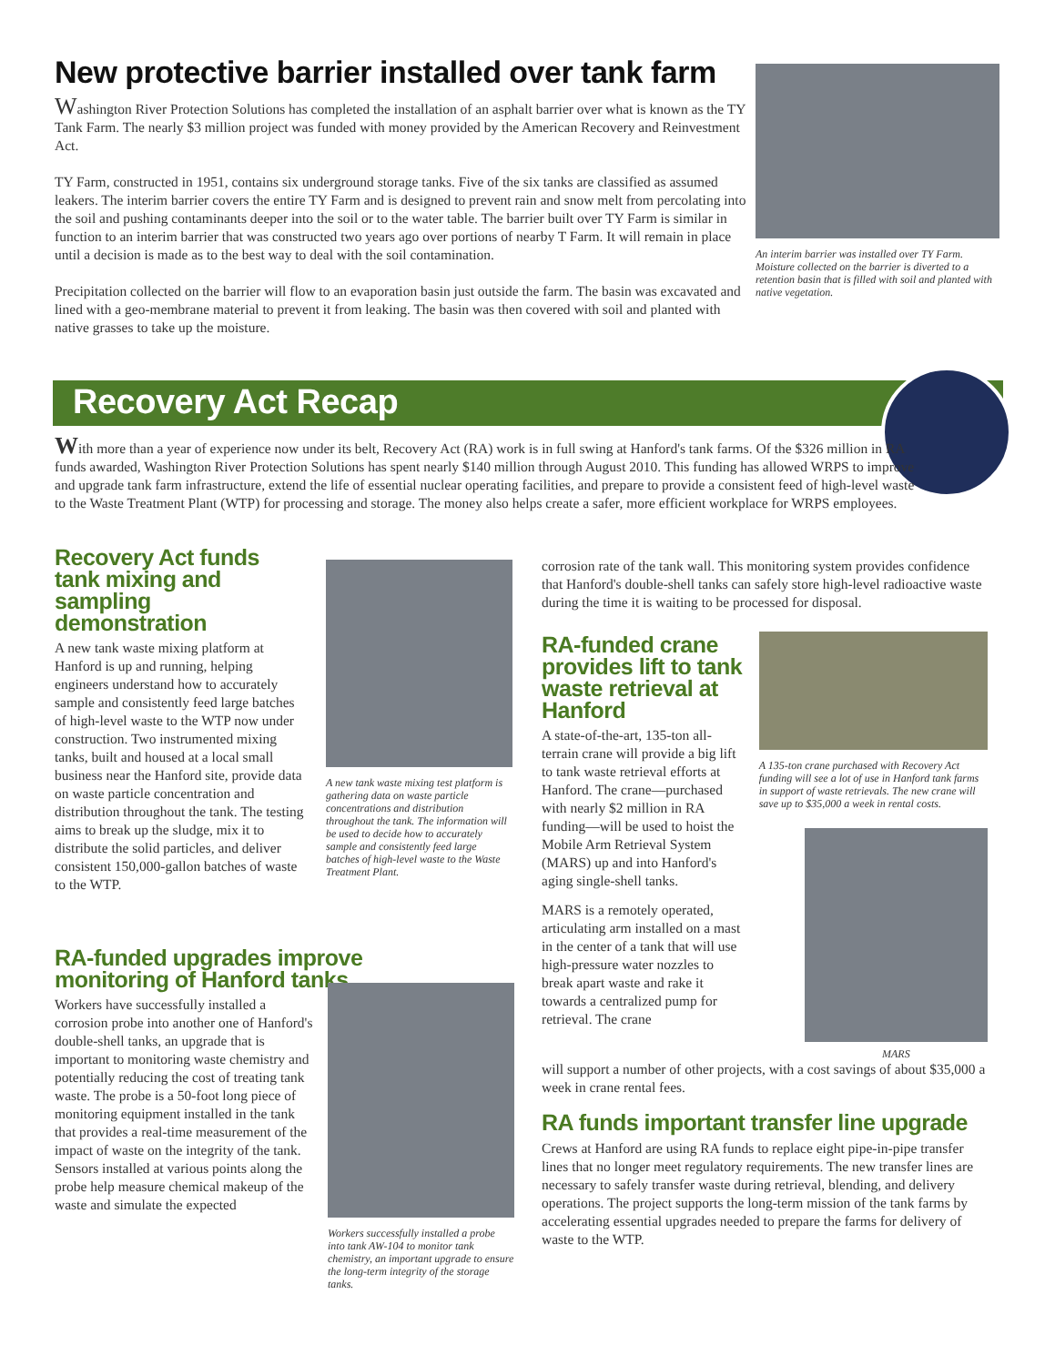New protective barrier installed over tank farm
Washington River Protection Solutions has completed the installation of an asphalt barrier over what is known as the TY Tank Farm. The nearly $3 million project was funded with money provided by the American Recovery and Reinvestment Act.
TY Farm, constructed in 1951, contains six underground storage tanks. Five of the six tanks are classified as assumed leakers. The interim barrier covers the entire TY Farm and is designed to prevent rain and snow melt from percolating into the soil and pushing contaminants deeper into the soil or to the water table. The barrier built over TY Farm is similar in function to an interim barrier that was constructed two years ago over portions of nearby T Farm. It will remain in place until a decision is made as to the best way to deal with the soil contamination.
Precipitation collected on the barrier will flow to an evaporation basin just outside the farm. The basin was excavated and lined with a geo-membrane material to prevent it from leaking. The basin was then covered with soil and planted with native grasses to take up the moisture.
An interim barrier was installed over TY Farm. Moisture collected on the barrier is diverted to a retention basin that is filled with soil and planted with native vegetation.
Recovery Act Recap
With more than a year of experience now under its belt, Recovery Act (RA) work is in full swing at Hanford's tank farms. Of the $326 million in RA funds awarded, Washington River Protection Solutions has spent nearly $140 million through August 2010. This funding has allowed WRPS to improve and upgrade tank farm infrastructure, extend the life of essential nuclear operating facilities, and prepare to provide a consistent feed of high-level waste to the Waste Treatment Plant (WTP) for processing and storage. The money also helps create a safer, more efficient workplace for WRPS employees.
Recovery Act funds tank mixing and sampling demonstration
A new tank waste mixing platform at Hanford is up and running, helping engineers understand how to accurately sample and consistently feed large batches of high-level waste to the WTP now under construction. Two instrumented mixing tanks, built and housed at a local small business near the Hanford site, provide data on waste particle concentration and distribution throughout the tank. The testing aims to break up the sludge, mix it to distribute the solid particles, and deliver consistent 150,000-gallon batches of waste to the WTP.
A new tank waste mixing test platform is gathering data on waste particle concentrations and distribution throughout the tank. The information will be used to decide how to accurately sample and consistently feed large batches of high-level waste to the Waste Treatment Plant.
RA-funded upgrades improve monitoring of Hanford tanks
Workers have successfully installed a corrosion probe into another one of Hanford's double-shell tanks, an upgrade that is important to monitoring waste chemistry and potentially reducing the cost of treating tank waste. The probe is a 50-foot long piece of monitoring equipment installed in the tank that provides a real-time measurement of the impact of waste on the integrity of the tank. Sensors installed at various points along the probe help measure chemical makeup of the waste and simulate the expected
Workers successfully installed a probe into tank AW-104 to monitor tank chemistry, an important upgrade to ensure the long-term integrity of the storage tanks.
corrosion rate of the tank wall. This monitoring system provides confidence that Hanford's double-shell tanks can safely store high-level radioactive waste during the time it is waiting to be processed for disposal.
RA-funded crane provides lift to tank waste retrieval at Hanford
A state-of-the-art, 135-ton all-terrain crane will provide a big lift to tank waste retrieval efforts at Hanford. The crane—purchased with nearly $2 million in RA funding—will be used to hoist the Mobile Arm Retrieval System (MARS) up and into Hanford's aging single-shell tanks.
MARS is a remotely operated, articulating arm installed on a mast in the center of a tank that will use high-pressure water nozzles to break apart waste and rake it towards a centralized pump for retrieval. The crane
A 135-ton crane purchased with Recovery Act funding will see a lot of use in Hanford tank farms in support of waste retrievals. The new crane will save up to $35,000 a week in rental costs.
MARS
will support a number of other projects, with a cost savings of about $35,000 a week in crane rental fees.
RA funds important transfer line upgrade
Crews at Hanford are using RA funds to replace eight pipe-in-pipe transfer lines that no longer meet regulatory requirements. The new transfer lines are necessary to safely transfer waste during retrieval, blending, and delivery operations. The project supports the long-term mission of the tank farms by accelerating essential upgrades needed to prepare the farms for delivery of waste to the WTP.